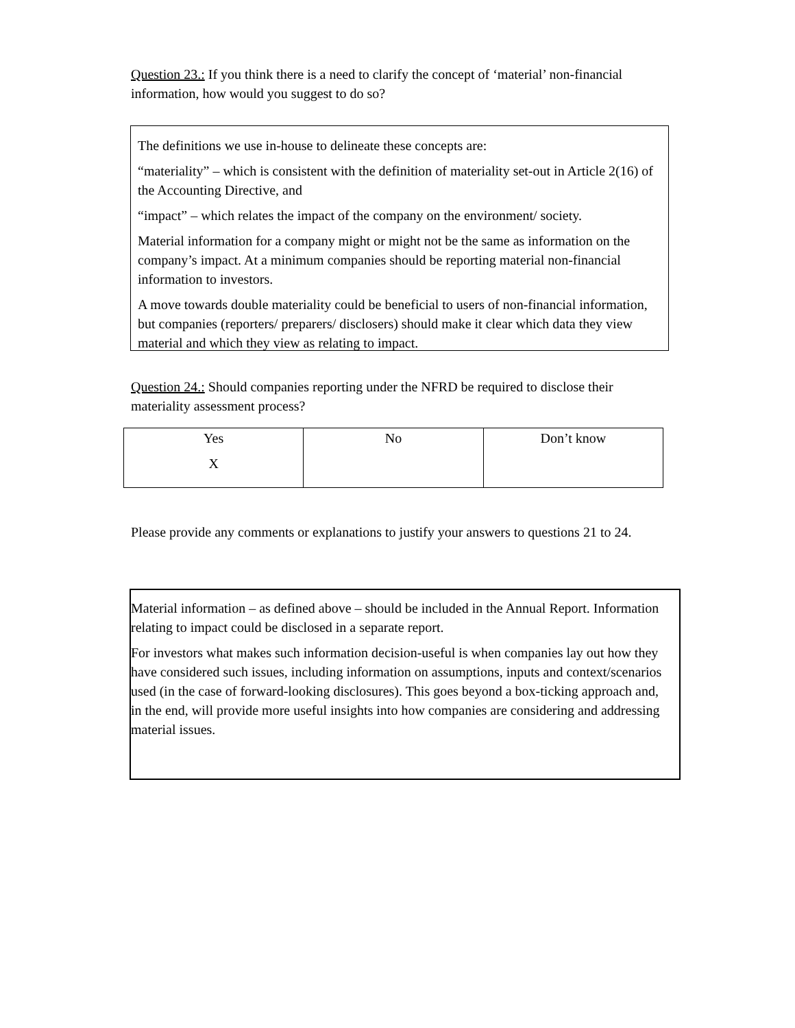Question 23.: If you think there is a need to clarify the concept of ‘material’ non-financial information, how would you suggest to do so?
The definitions we use in-house to delineate these concepts are:
“materiality” – which is consistent with the definition of materiality set-out in Article 2(16) of the Accounting Directive, and
“impact” – which relates the impact of the company on the environment/ society.
Material information for a company might or might not be the same as information on the company’s impact. At a minimum companies should be reporting material non-financial information to investors.
A move towards double materiality could be beneficial to users of non-financial information, but companies (reporters/ preparers/ disclosers) should make it clear which data they view material and which they view as relating to impact.
Question 24.: Should companies reporting under the NFRD be required to disclose their materiality assessment process?
| Yes X | No | Don’t know |
Please provide any comments or explanations to justify your answers to questions 21 to 24.
Material information – as defined above – should be included in the Annual Report. Information relating to impact could be disclosed in a separate report.
For investors what makes such information decision-useful is when companies lay out how they have considered such issues, including information on assumptions, inputs and context/scenarios used (in the case of forward-looking disclosures). This goes beyond a box-ticking approach and, in the end, will provide more useful insights into how companies are considering and addressing material issues.